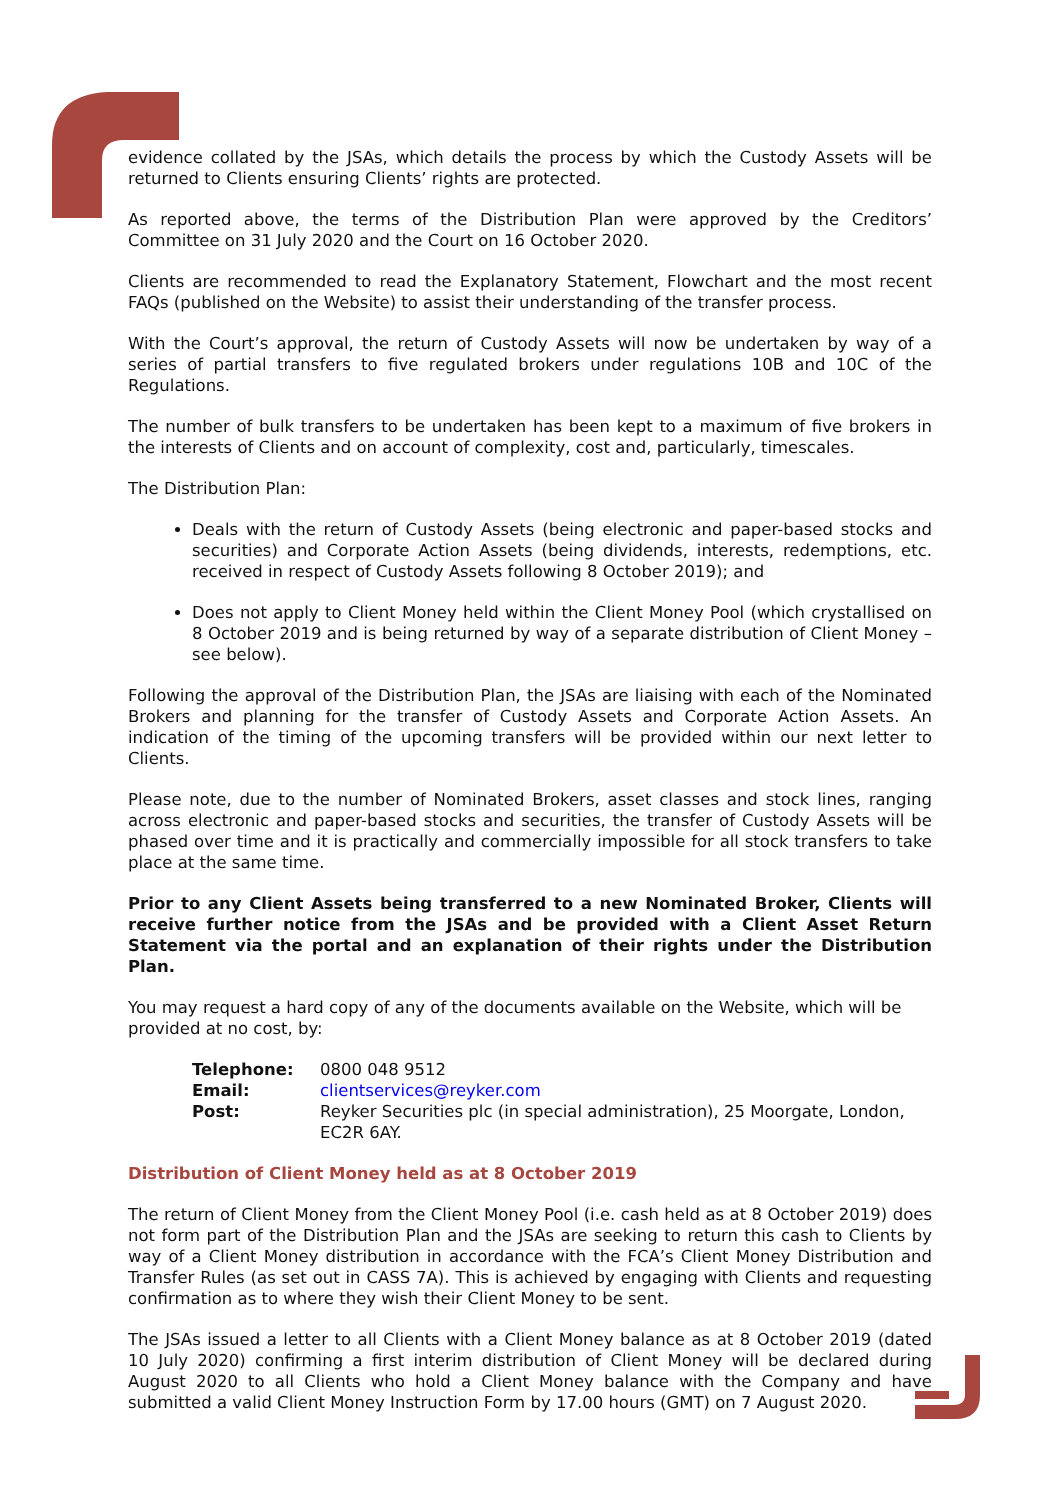evidence collated by the JSAs, which details the process by which the Custody Assets will be returned to Clients ensuring Clients’ rights are protected.
As reported above, the terms of the Distribution Plan were approved by the Creditors’ Committee on 31 July 2020 and the Court on 16 October 2020.
Clients are recommended to read the Explanatory Statement, Flowchart and the most recent FAQs (published on the Website) to assist their understanding of the transfer process.
With the Court’s approval, the return of Custody Assets will now be undertaken by way of a series of partial transfers to five regulated brokers under regulations 10B and 10C of the Regulations.
The number of bulk transfers to be undertaken has been kept to a maximum of five brokers in the interests of Clients and on account of complexity, cost and, particularly, timescales.
The Distribution Plan:
Deals with the return of Custody Assets (being electronic and paper-based stocks and securities) and Corporate Action Assets (being dividends, interests, redemptions, etc. received in respect of Custody Assets following 8 October 2019); and
Does not apply to Client Money held within the Client Money Pool (which crystallised on 8 October 2019 and is being returned by way of a separate distribution of Client Money – see below).
Following the approval of the Distribution Plan, the JSAs are liaising with each of the Nominated Brokers and planning for the transfer of Custody Assets and Corporate Action Assets. An indication of the timing of the upcoming transfers will be provided within our next letter to Clients.
Please note, due to the number of Nominated Brokers, asset classes and stock lines, ranging across electronic and paper-based stocks and securities, the transfer of Custody Assets will be phased over time and it is practically and commercially impossible for all stock transfers to take place at the same time.
Prior to any Client Assets being transferred to a new Nominated Broker, Clients will receive further notice from the JSAs and be provided with a Client Asset Return Statement via the portal and an explanation of their rights under the Distribution Plan.
You may request a hard copy of any of the documents available on the Website, which will be provided at no cost, by:
| Telephone: | 0800 048 9512 |
| Email: | clientservices@reyker.com |
| Post: | Reyker Securities plc (in special administration), 25 Moorgate, London, EC2R 6AY. |
Distribution of Client Money held as at 8 October 2019
The return of Client Money from the Client Money Pool (i.e. cash held as at 8 October 2019) does not form part of the Distribution Plan and the JSAs are seeking to return this cash to Clients by way of a Client Money distribution in accordance with the FCA’s Client Money Distribution and Transfer Rules (as set out in CASS 7A). This is achieved by engaging with Clients and requesting confirmation as to where they wish their Client Money to be sent.
The JSAs issued a letter to all Clients with a Client Money balance as at 8 October 2019 (dated 10 July 2020) confirming a first interim distribution of Client Money will be declared during August 2020 to all Clients who hold a Client Money balance with the Company and have submitted a valid Client Money Instruction Form by 17.00 hours (GMT) on 7 August 2020.